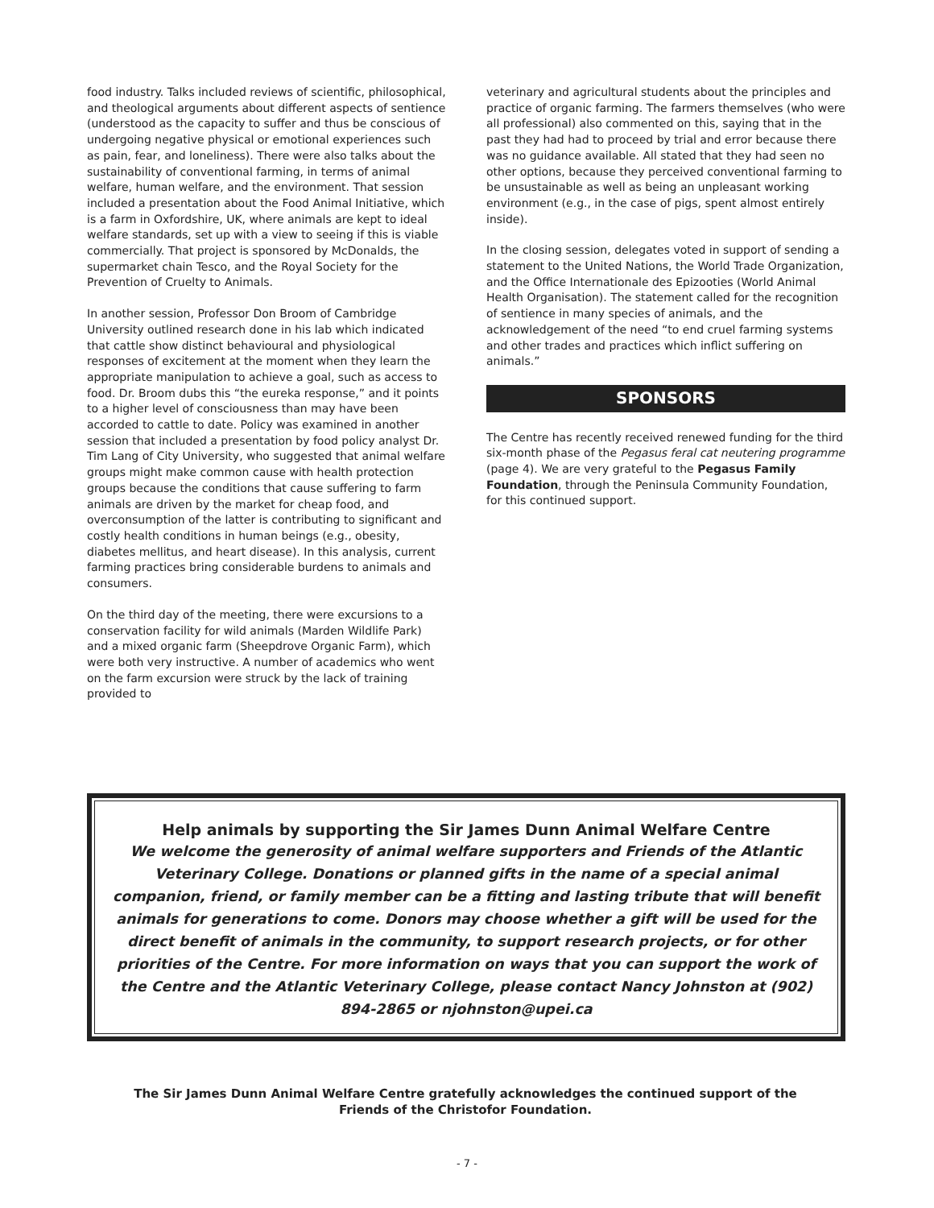food industry. Talks included reviews of scientific, philosophical, and theological arguments about different aspects of sentience (understood as the capacity to suffer and thus be conscious of undergoing negative physical or emotional experiences such as pain, fear, and loneliness). There were also talks about the sustainability of conventional farming, in terms of animal welfare, human welfare, and the environment. That session included a presentation about the Food Animal Initiative, which is a farm in Oxfordshire, UK, where animals are kept to ideal welfare standards, set up with a view to seeing if this is viable commercially. That project is sponsored by McDonalds, the supermarket chain Tesco, and the Royal Society for the Prevention of Cruelty to Animals.
In another session, Professor Don Broom of Cambridge University outlined research done in his lab which indicated that cattle show distinct behavioural and physiological responses of excitement at the moment when they learn the appropriate manipulation to achieve a goal, such as access to food. Dr. Broom dubs this “the eureka response,” and it points to a higher level of consciousness than may have been accorded to cattle to date. Policy was examined in another session that included a presentation by food policy analyst Dr. Tim Lang of City University, who suggested that animal welfare groups might make common cause with health protection groups because the conditions that cause suffering to farm animals are driven by the market for cheap food, and overconsumption of the latter is contributing to significant and costly health conditions in human beings (e.g., obesity, diabetes mellitus, and heart disease). In this analysis, current farming practices bring considerable burdens to animals and consumers.
On the third day of the meeting, there were excursions to a conservation facility for wild animals (Marden Wildlife Park) and a mixed organic farm (Sheepdrove Organic Farm), which were both very instructive. A number of academics who went on the farm excursion were struck by the lack of training provided to
veterinary and agricultural students about the principles and practice of organic farming. The farmers themselves (who were all professional) also commented on this, saying that in the past they had had to proceed by trial and error because there was no guidance available. All stated that they had seen no other options, because they perceived conventional farming to be unsustainable as well as being an unpleasant working environment (e.g., in the case of pigs, spent almost entirely inside).
In the closing session, delegates voted in support of sending a statement to the United Nations, the World Trade Organization, and the Office Internationale des Epizooties (World Animal Health Organisation). The statement called for the recognition of sentience in many species of animals, and the acknowledgement of the need “to end cruel farming systems and other trades and practices which inflict suffering on animals.”
SPONSORS
The Centre has recently received renewed funding for the third six-month phase of the Pegasus feral cat neutering programme (page 4). We are very grateful to the Pegasus Family Foundation, through the Peninsula Community Foundation, for this continued support.
Help animals by supporting the Sir James Dunn Animal Welfare Centre
We welcome the generosity of animal welfare supporters and Friends of the Atlantic Veterinary College. Donations or planned gifts in the name of a special animal companion, friend, or family member can be a fitting and lasting tribute that will benefit animals for generations to come. Donors may choose whether a gift will be used for the direct benefit of animals in the community, to support research projects, or for other priorities of the Centre. For more information on ways that you can support the work of the Centre and the Atlantic Veterinary College, please contact Nancy Johnston at (902) 894-2865 or njohnston@upei.ca
The Sir James Dunn Animal Welfare Centre gratefully acknowledges the continued support of the
Friends of the Christofor Foundation.
- 7 -